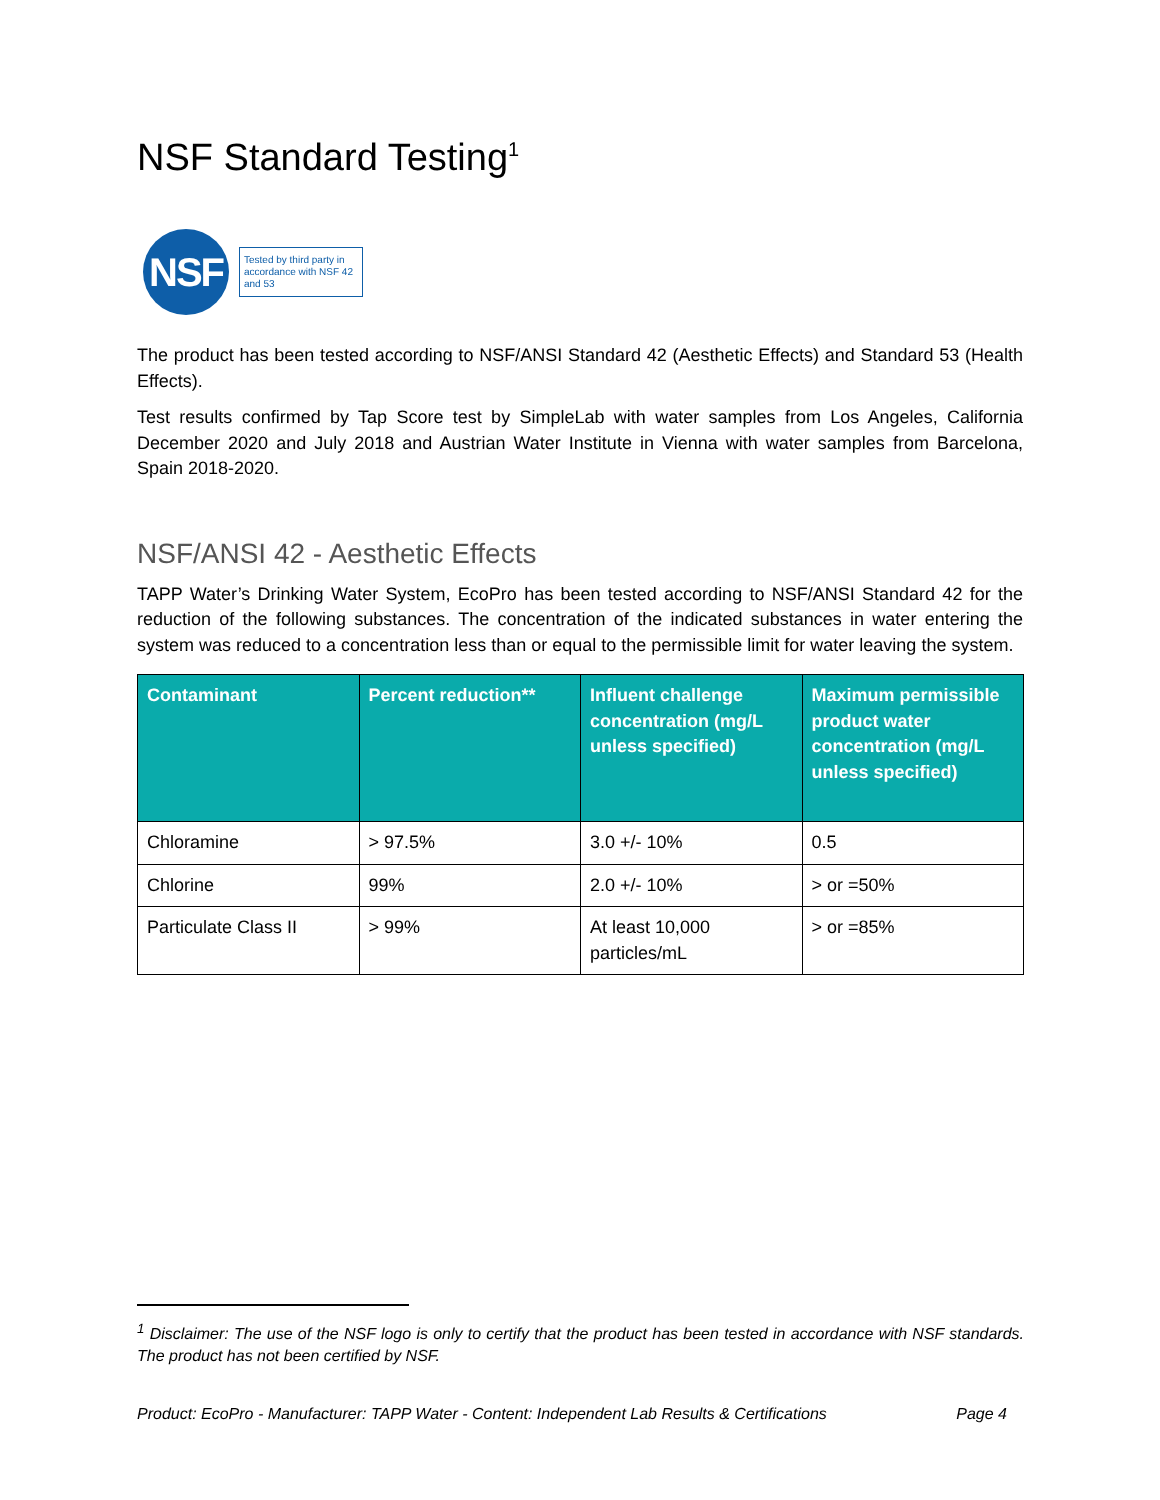NSF Standard Testing<sup>1</sup>
NSF
Tested by third party in accordance with NSF 42 and 53
The product has been tested according to NSF/ANSI Standard 42 (Aesthetic Effects) and Standard 53 (Health Effects).
Test results confirmed by Tap Score test by SimpleLab with water samples from Los Angeles, California December 2020 and July 2018 and Austrian Water Institute in Vienna with water samples from Barcelona, Spain 2018-2020.
NSF/ANSI 42 - Aesthetic Effects
TAPP Water’s Drinking Water System, EcoPro has been tested according to NSF/ANSI Standard 42 for the reduction of the following substances. The concentration of the indicated substances in water entering the system was reduced to a concentration less than or equal to the permissible limit for water leaving the system.
| Contaminant | Percent reduction** | Influent challenge concentration (mg/L unless specified) | Maximum permissible product water concentration (mg/L unless specified) |
| --- | --- | --- | --- |
| Chloramine | > 97.5% | 3.0 +/- 10% | 0.5 |
| Chlorine | 99% | 2.0 +/- 10% | > or =50% |
| Particulate Class II | > 99% | At least 10,000 particles/mL | > or =85% |
<sup>1</sup> Disclaimer: The use of the NSF logo is only to certify that the product has been tested in accordance with NSF standards. The product has not been certified by NSF.
Product: EcoPro - Manufacturer: TAPP Water - Content: Independent Lab Results & Certifications Page 4